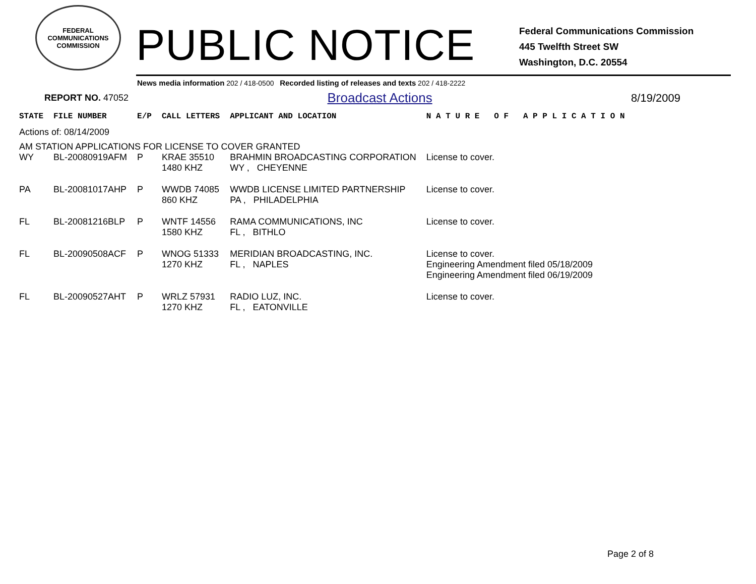FEDERAL COMMUNICATIONS COMMISSION
PUBLIC NOTICE
Federal Communications Commission
445 Twelfth Street SW
Washington, D.C. 20554
News media information 202 / 418-0500 Recorded listing of releases and texts 202 / 418-2222
REPORT NO. 47052 Broadcast Actions 8/19/2009
| STATE | FILE NUMBER | E/P | CALL LETTERS | APPLICANT AND LOCATION | N A T U R E O F A P P L I C A T I O N |
| --- | --- | --- | --- | --- | --- |
| Actions of: 08/14/2009 | | | | | |
| AM STATION APPLICATIONS FOR LICENSE TO COVER GRANTED | | | | | |
| WY | BL-20080919AFM | P | KRAE 35510 1480 KHZ | BRAHMIN BROADCASTING CORPORATION WY , CHEYENNE | License to cover. |
| PA | BL-20081017AHP | P | WWDB 74085 860 KHZ | WWDB LICENSE LIMITED PARTNERSHIP PA , PHILADELPHIA | License to cover. |
| FL | BL-20081216BLP | P | WNTF 14556 1580 KHZ | RAMA COMMUNICATIONS, INC FL , BITHLO | License to cover. |
| FL | BL-20090508ACF | P | WNOG 51333 1270 KHZ | MERIDIAN BROADCASTING, INC. FL , NAPLES | License to cover. Engineering Amendment filed 05/18/2009 Engineering Amendment filed 06/19/2009 |
| FL | BL-20090527AHT | P | WRLZ 57931 1270 KHZ | RADIO LUZ, INC. FL , EATONVILLE | License to cover. |
Page 2 of 8